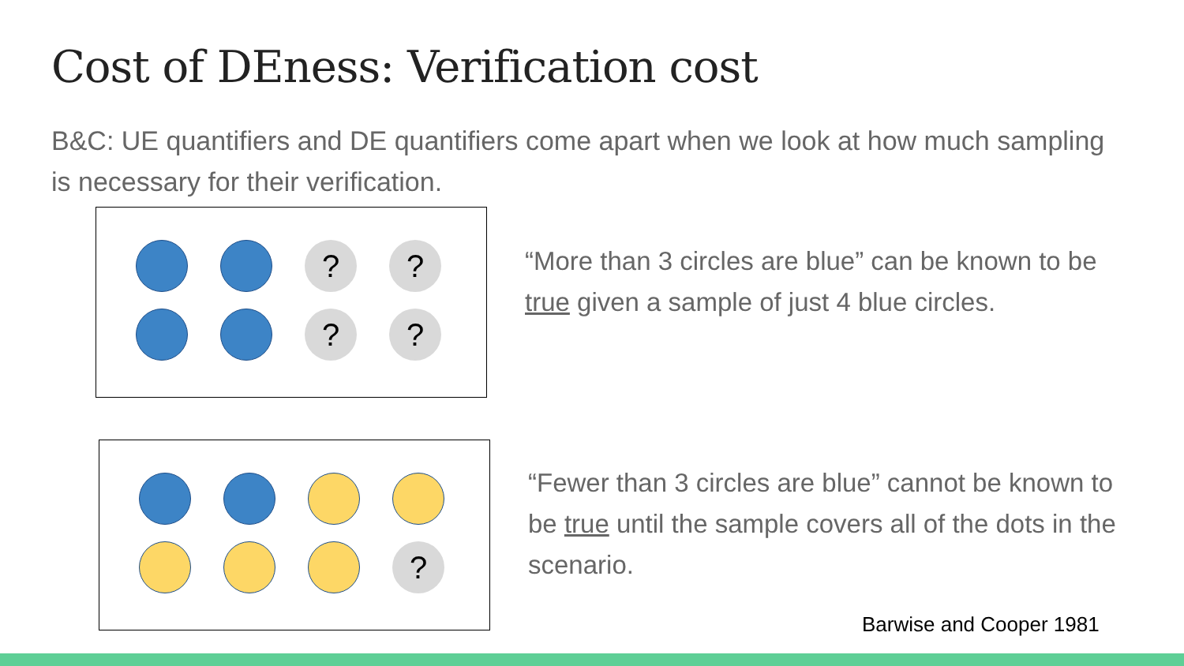Cost of DEness: Verification cost
B&C: UE quantifiers and DE quantifiers come apart when we look at how much sampling is necessary for their verification.
?
?
?
?
“More than 3 circles are blue” can be known to be true given a sample of just 4 blue circles.
?
“Fewer than 3 circles are blue” cannot be known to be true until the sample covers all of the dots in the scenario.
Barwise and Cooper 1981